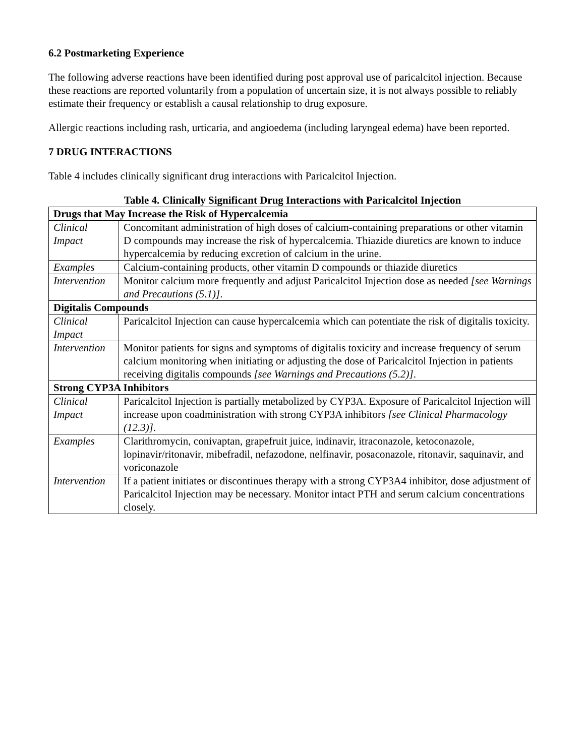6.2 Postmarketing Experience
The following adverse reactions have been identified during post approval use of paricalcitol injection. Because these reactions are reported voluntarily from a population of uncertain size, it is not always possible to reliably estimate their frequency or establish a causal relationship to drug exposure.
Allergic reactions including rash, urticaria, and angioedema (including laryngeal edema) have been reported.
7 DRUG INTERACTIONS
Table 4 includes clinically significant drug interactions with Paricalcitol Injection.
Table 4. Clinically Significant Drug Interactions with Paricalcitol Injection
| Drugs that May Increase the Risk of Hypercalcemia | |
| Clinical Impact | Concomitant administration of high doses of calcium-containing preparations or other vitamin D compounds may increase the risk of hypercalcemia. Thiazide diuretics are known to induce hypercalcemia by reducing excretion of calcium in the urine. |
| Examples | Calcium-containing products, other vitamin D compounds or thiazide diuretics |
| Intervention | Monitor calcium more frequently and adjust Paricalcitol Injection dose as needed [see Warnings and Precautions (5.1)] . |
| Digitalis Compounds | |
| Clinical Impact | Paricalcitol Injection can cause hypercalcemia which can potentiate the risk of digitalis toxicity. |
| Intervention | Monitor patients for signs and symptoms of digitalis toxicity and increase frequency of serum calcium monitoring when initiating or adjusting the dose of Paricalcitol Injection in patients receiving digitalis compounds [see Warnings and Precautions (5.2)] . |
| Strong CYP3A Inhibitors | |
| Clinical Impact | Paricalcitol Injection is partially metabolized by CYP3A. Exposure of Paricalcitol Injection will increase upon coadministration with strong CYP3A inhibitors [see Clinical Pharmacology (12.3)] . |
| Examples | Clarithromycin, conivaptan, grapefruit juice, indinavir, itraconazole, ketoconazole, lopinavir/ritonavir, mibefradil, nefazodone, nelfinavir, posaconazole, ritonavir, saquinavir, and voriconazole |
| Intervention | If a patient initiates or discontinues therapy with a strong CYP3A4 inhibitor, dose adjustment of Paricalcitol Injection may be necessary. Monitor intact PTH and serum calcium concentrations closely. |